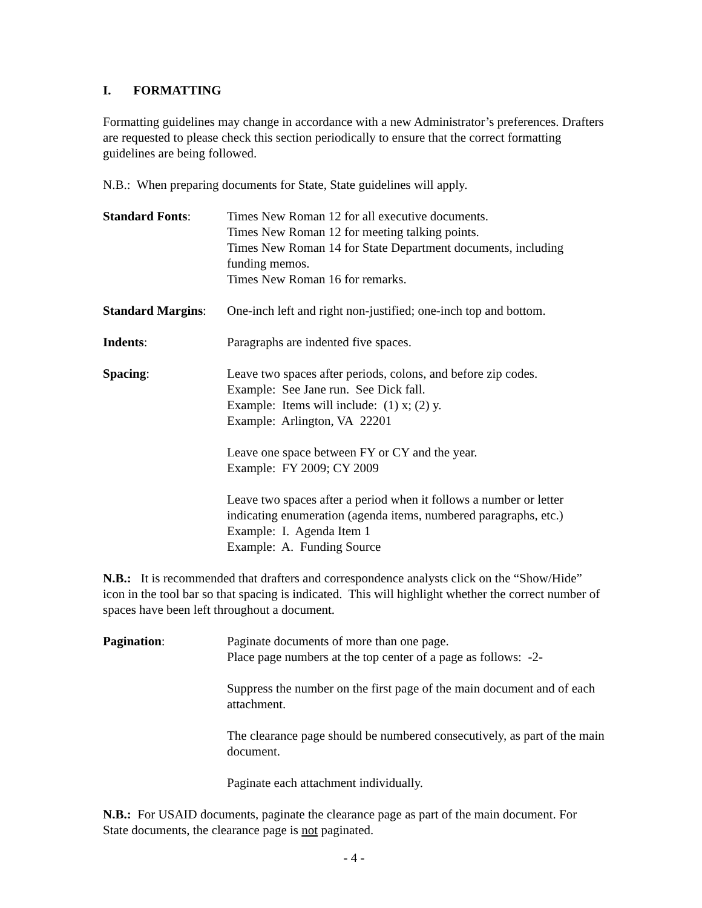I. FORMATTING
Formatting guidelines may change in accordance with a new Administrator’s preferences. Drafters are requested to please check this section periodically to ensure that the correct formatting guidelines are being followed.
N.B.: When preparing documents for State, State guidelines will apply.
Standard Fonts: Times New Roman 12 for all executive documents.
Times New Roman 12 for meeting talking points.
Times New Roman 14 for State Department documents, including funding memos.
Times New Roman 16 for remarks.
Standard Margins:
One-inch left and right non-justified; one-inch top and bottom.
Indents: Paragraphs are indented five spaces.
Spacing: Leave two spaces after periods, colons, and before zip codes.
Example: See Jane run. See Dick fall.
Example: Items will include: (1) x; (2) y.
Example: Arlington, VA 22201
Leave one space between FY or CY and the year.
Example: FY 2009; CY 2009
Leave two spaces after a period when it follows a number or letter indicating enumeration (agenda items, numbered paragraphs, etc.)
Example: I. Agenda Item 1
Example: A. Funding Source
N.B.: It is recommended that drafters and correspondence analysts click on the “Show/Hide” icon in the tool bar so that spacing is indicated. This will highlight whether the correct number of spaces have been left throughout a document.
Pagination: Paginate documents of more than one page.
Place page numbers at the top center of a page as follows: -2-
Suppress the number on the first page of the main document and of each attachment.
The clearance page should be numbered consecutively, as part of the main document.
Paginate each attachment individually.
N.B.: For USAID documents, paginate the clearance page as part of the main document. For State documents, the clearance page is not paginated.
- 4 -